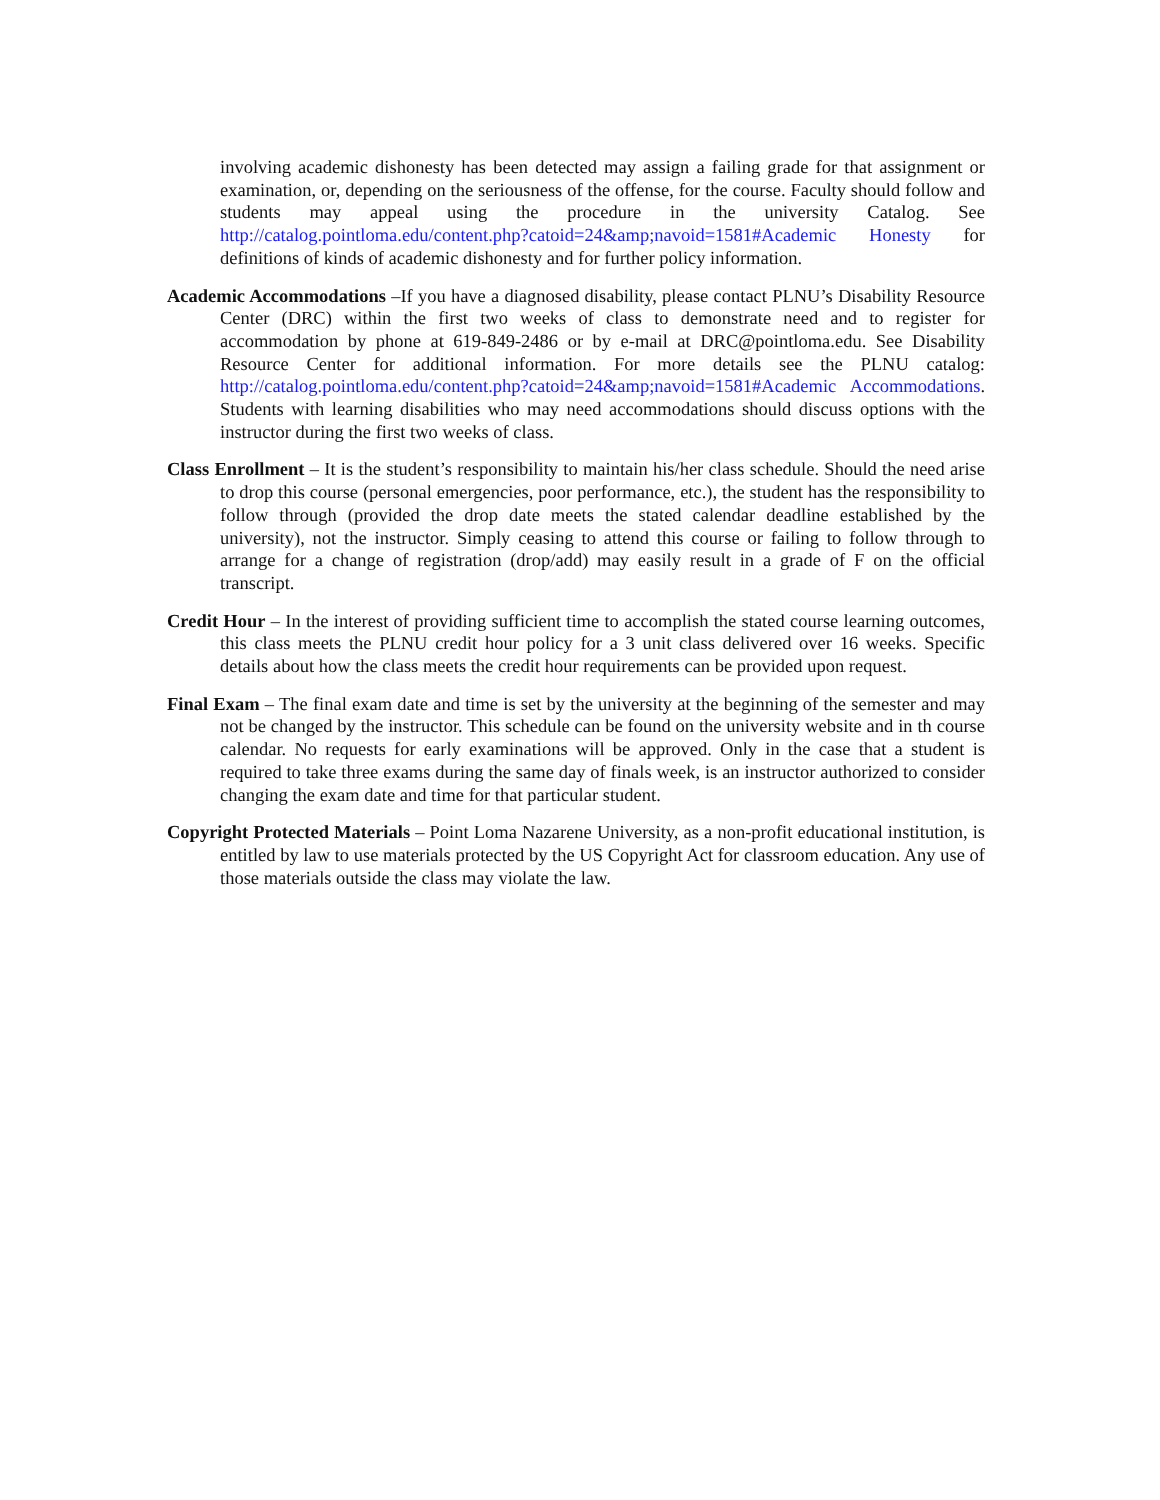involving academic dishonesty has been detected may assign a failing grade for that assignment or examination, or, depending on the seriousness of the offense, for the course. Faculty should follow and students may appeal using the procedure in the university Catalog. See http://catalog.pointloma.edu/content.php?catoid=24&amp;navoid=1581#Academic Honesty for definitions of kinds of academic dishonesty and for further policy information.
Academic Accommodations –If you have a diagnosed disability, please contact PLNU’s Disability Resource Center (DRC) within the first two weeks of class to demonstrate need and to register for accommodation by phone at 619-849-2486 or by e-mail at DRC@pointloma.edu. See Disability Resource Center for additional information. For more details see the PLNU catalog: http://catalog.pointloma.edu/content.php?catoid=24&amp;navoid=1581#Academic Accommodations. Students with learning disabilities who may need accommodations should discuss options with the instructor during the first two weeks of class.
Class Enrollment – It is the student’s responsibility to maintain his/her class schedule. Should the need arise to drop this course (personal emergencies, poor performance, etc.), the student has the responsibility to follow through (provided the drop date meets the stated calendar deadline established by the university), not the instructor. Simply ceasing to attend this course or failing to follow through to arrange for a change of registration (drop/add) may easily result in a grade of F on the official transcript.
Credit Hour – In the interest of providing sufficient time to accomplish the stated course learning outcomes, this class meets the PLNU credit hour policy for a 3 unit class delivered over 16 weeks. Specific details about how the class meets the credit hour requirements can be provided upon request.
Final Exam – The final exam date and time is set by the university at the beginning of the semester and may not be changed by the instructor. This schedule can be found on the university website and in th course calendar. No requests for early examinations will be approved. Only in the case that a student is required to take three exams during the same day of finals week, is an instructor authorized to consider changing the exam date and time for that particular student.
Copyright Protected Materials – Point Loma Nazarene University, as a non-profit educational institution, is entitled by law to use materials protected by the US Copyright Act for classroom education. Any use of those materials outside the class may violate the law.